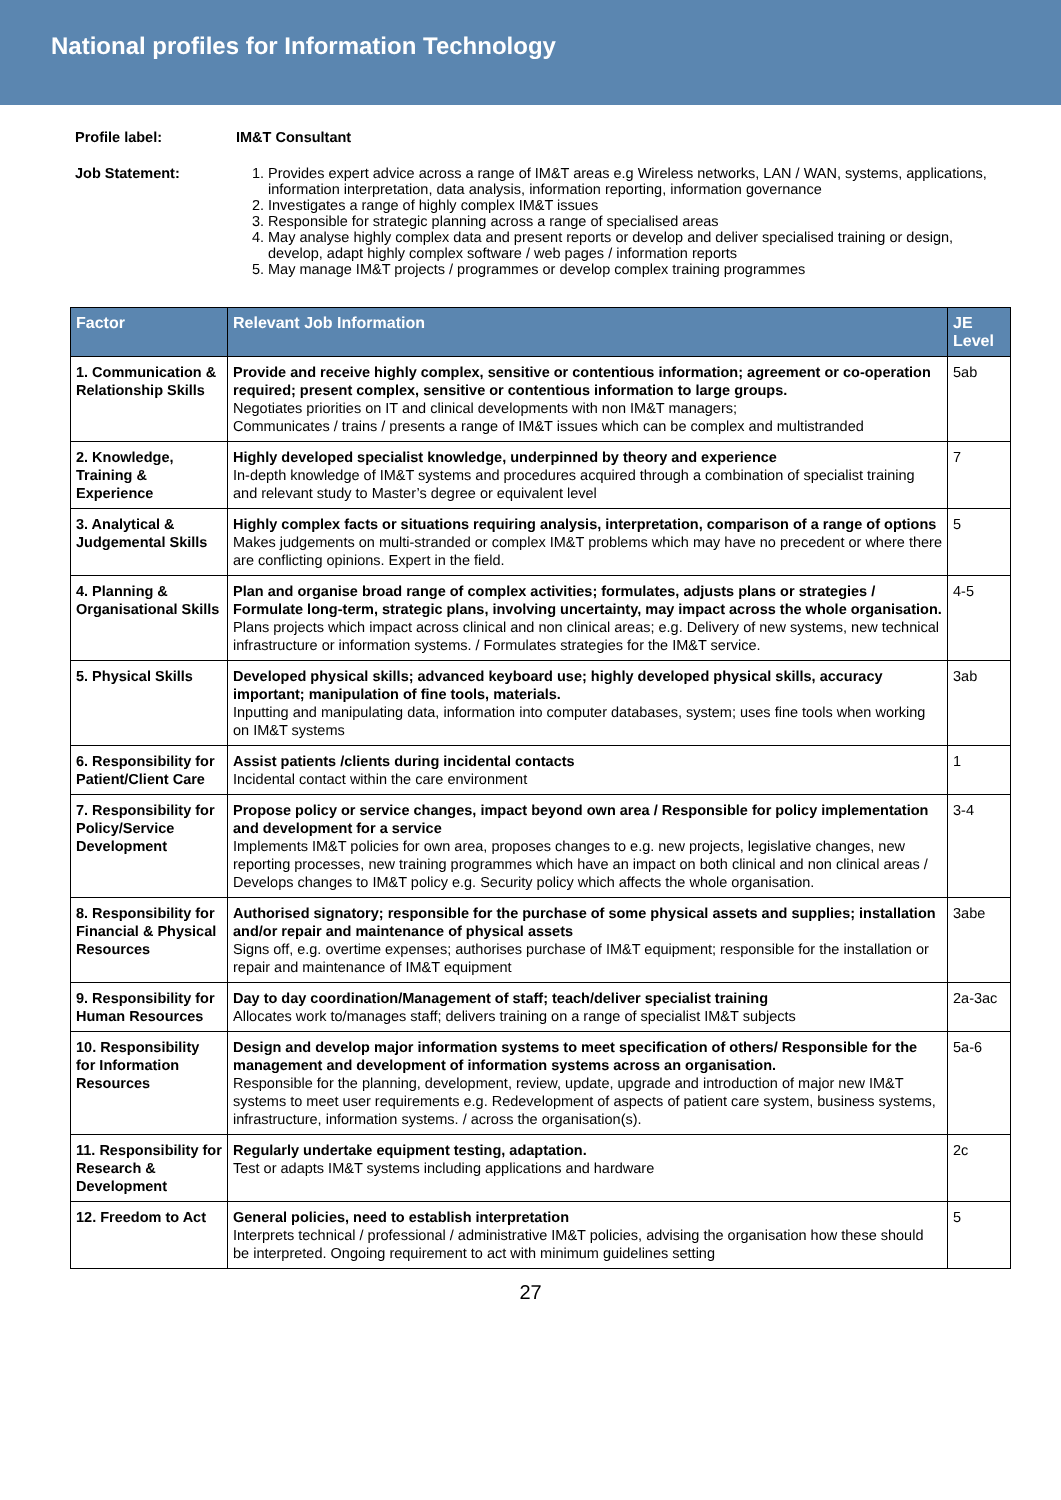National profiles for Information Technology
Profile label: IM&T Consultant
Job Statement: 1. Provides expert advice across a range of IM&T areas e.g Wireless networks, LAN / WAN, systems, applications, information interpretation, data analysis, information reporting, information governance
2. Investigates a range of highly complex IM&T issues
3. Responsible for strategic planning across a range of specialised areas
4. May analyse highly complex data and present reports or develop and deliver specialised training or design, develop, adapt highly complex software / web pages / information reports
5. May manage IM&T projects / programmes or develop complex training programmes
| Factor | Relevant Job Information | JE Level |
| --- | --- | --- |
| 1. Communication & Relationship Skills | Provide and receive highly complex, sensitive or contentious information; agreement or co-operation required; present complex, sensitive or contentious information to large groups. Negotiates priorities on IT and clinical developments with non IM&T managers; Communicates / trains / presents a range of IM&T issues which can be complex and multistranded | 5ab |
| 2. Knowledge, Training & Experience | Highly developed specialist knowledge, underpinned by theory and experience In-depth knowledge of IM&T systems and procedures acquired through a combination of specialist training and relevant study to Master’s degree or equivalent level | 7 |
| 3. Analytical & Judgemental Skills | Highly complex facts or situations requiring analysis, interpretation, comparison of a range of options Makes judgements on multi-stranded or complex IM&T problems which may have no precedent or where there are conflicting opinions. Expert in the field. | 5 |
| 4. Planning & Organisational Skills | Plan and organise broad range of complex activities; formulates, adjusts plans or strategies / Formulate long-term, strategic plans, involving uncertainty, may impact across the whole organisation. Plans projects which impact across clinical and non clinical areas; e.g. Delivery of new systems, new technical infrastructure or information systems. / Formulates strategies for the IM&T service. | 4-5 |
| 5. Physical Skills | Developed physical skills; advanced keyboard use; highly developed physical skills, accuracy important; manipulation of fine tools, materials. Inputting and manipulating data, information into computer databases, system; uses fine tools when working on IM&T systems | 3ab |
| 6. Responsibility for Patient/Client Care | Assist patients /clients during incidental contacts Incidental contact within the care environment | 1 |
| 7. Responsibility for Policy/Service Development | Propose policy or service changes, impact beyond own area / Responsible for policy implementation and development for a service Implements IM&T policies for own area, proposes changes to e.g. new projects, legislative changes, new reporting processes, new training programmes which have an impact on both clinical and non clinical areas / Develops changes to IM&T policy e.g. Security policy which affects the whole organisation. | 3-4 |
| 8. Responsibility for Financial & Physical Resources | Authorised signatory; responsible for the purchase of some physical assets and supplies; installation and/or repair and maintenance of physical assets Signs off, e.g. overtime expenses; authorises purchase of IM&T equipment; responsible for the installation or repair and maintenance of IM&T equipment | 3abe |
| 9. Responsibility for Human Resources | Day to day coordination/Management of staff; teach/deliver specialist training Allocates work to/manages staff; delivers training on a range of specialist IM&T subjects | 2a-3ac |
| 10. Responsibility for Information Resources | Design and develop major information systems to meet specification of others/ Responsible for the management and development of information systems across an organisation. Responsible for the planning, development, review, update, upgrade and introduction of major new IM&T systems to meet user requirements e.g. Redevelopment of aspects of patient care system, business systems, infrastructure, information systems. / across the organisation(s). | 5a-6 |
| 11. Responsibility for Research & Development | Regularly undertake equipment testing, adaptation. Test or adapts IM&T systems including applications and hardware | 2c |
| 12. Freedom to Act | General policies, need to establish interpretation Interprets technical / professional / administrative IM&T policies, advising the organisation how these should be interpreted. Ongoing requirement to act with minimum guidelines setting | 5 |
27